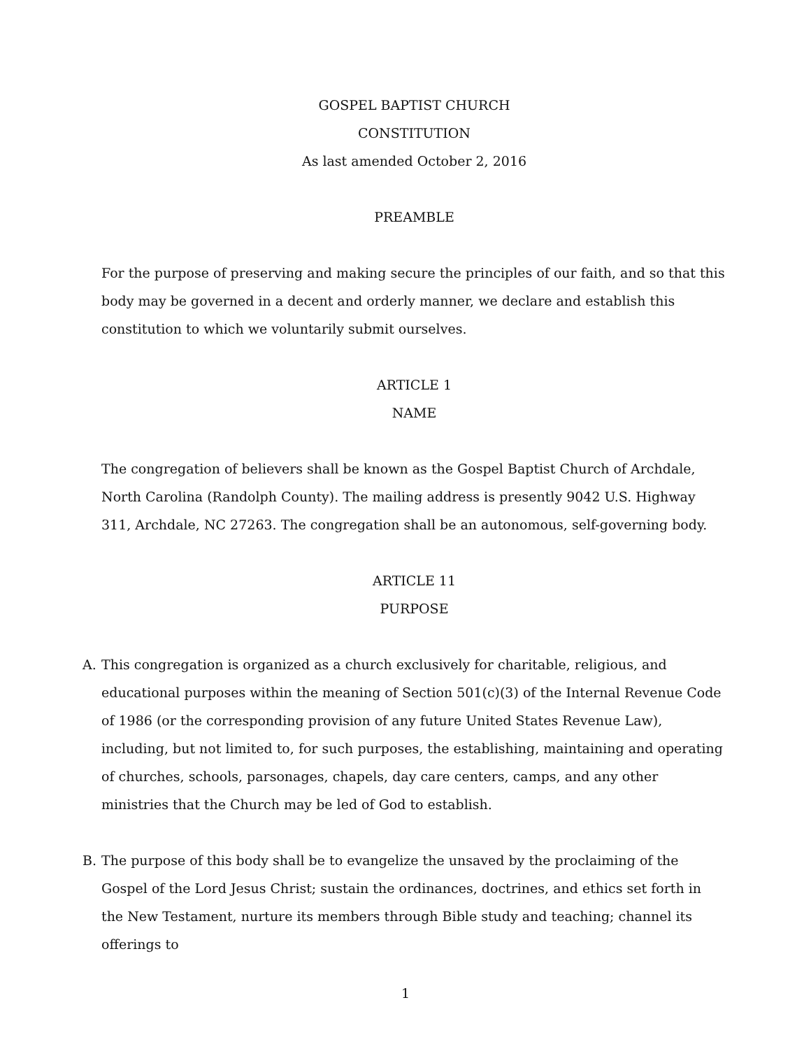GOSPEL BAPTIST CHURCH
CONSTITUTION
As last amended October 2, 2016
PREAMBLE
For the purpose of preserving and making secure the principles of our faith, and so that this body may be governed in a decent and orderly manner, we declare and establish this constitution to which we voluntarily submit ourselves.
ARTICLE 1
NAME
The congregation of believers shall be known as the Gospel Baptist Church of Archdale, North Carolina (Randolph County). The mailing address is presently 9042 U.S. Highway 311, Archdale, NC 27263. The congregation shall be an autonomous, self-governing body.
ARTICLE 11
PURPOSE
A. This congregation is organized as a church exclusively for charitable, religious, and educational purposes within the meaning of Section 501(c)(3) of the Internal Revenue Code of 1986 (or the corresponding provision of any future United States Revenue Law), including, but not limited to, for such purposes, the establishing, maintaining and operating of churches, schools, parsonages, chapels, day care centers, camps, and any other ministries that the Church may be led of God to establish.
B. The purpose of this body shall be to evangelize the unsaved by the proclaiming of the Gospel of the Lord Jesus Christ; sustain the ordinances, doctrines, and ethics set forth in the New Testament, nurture its members through Bible study and teaching; channel its offerings to
1